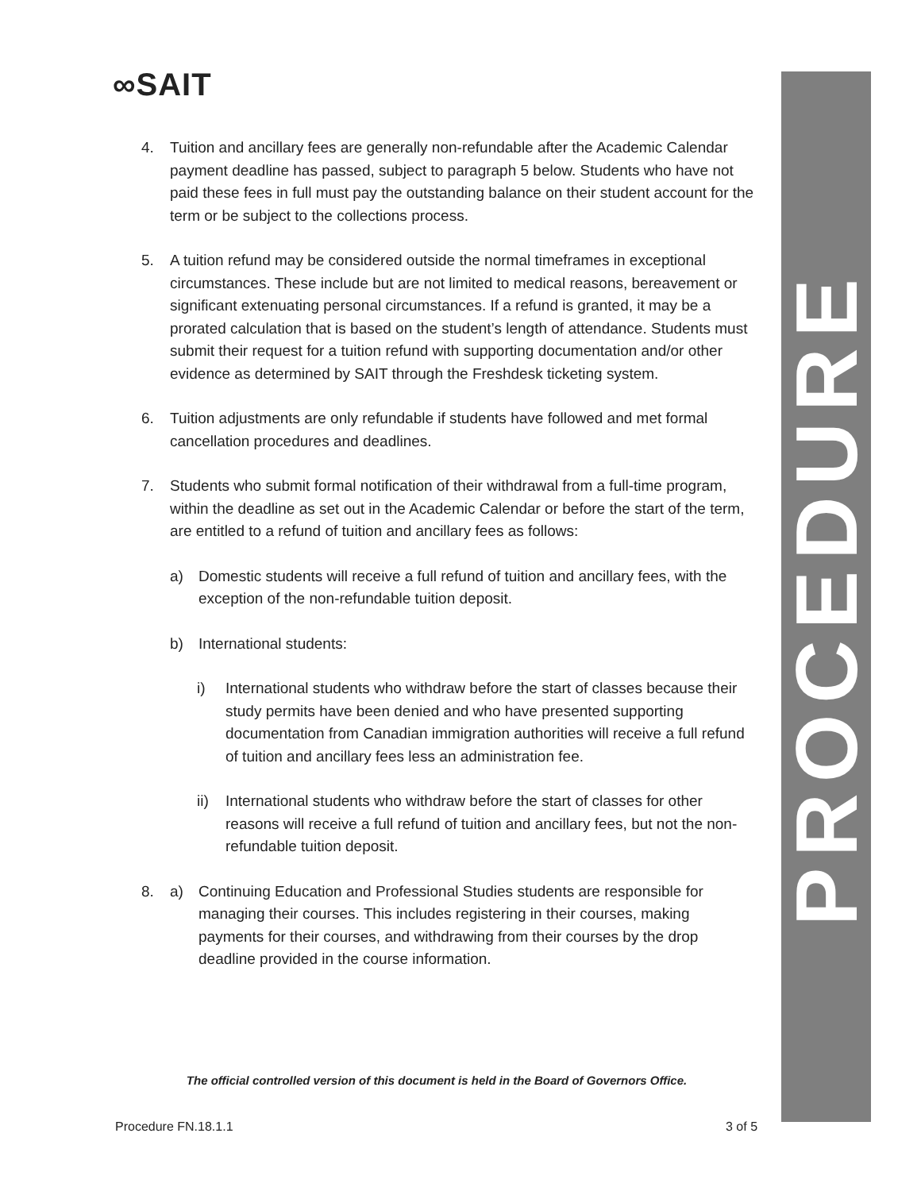∞SAIT
PROCEDURE
4. Tuition and ancillary fees are generally non-refundable after the Academic Calendar payment deadline has passed, subject to paragraph 5 below. Students who have not paid these fees in full must pay the outstanding balance on their student account for the term or be subject to the collections process.
5. A tuition refund may be considered outside the normal timeframes in exceptional circumstances. These include but are not limited to medical reasons, bereavement or significant extenuating personal circumstances. If a refund is granted, it may be a prorated calculation that is based on the student’s length of attendance. Students must submit their request for a tuition refund with supporting documentation and/or other evidence as determined by SAIT through the Freshdesk ticketing system.
6. Tuition adjustments are only refundable if students have followed and met formal cancellation procedures and deadlines.
7. Students who submit formal notification of their withdrawal from a full-time program, within the deadline as set out in the Academic Calendar or before the start of the term, are entitled to a refund of tuition and ancillary fees as follows:
a) Domestic students will receive a full refund of tuition and ancillary fees, with the exception of the non-refundable tuition deposit.
b) International students:
i) International students who withdraw before the start of classes because their study permits have been denied and who have presented supporting documentation from Canadian immigration authorities will receive a full refund of tuition and ancillary fees less an administration fee.
ii) International students who withdraw before the start of classes for other reasons will receive a full refund of tuition and ancillary fees, but not the non-refundable tuition deposit.
8. a) Continuing Education and Professional Studies students are responsible for managing their courses. This includes registering in their courses, making payments for their courses, and withdrawing from their courses by the drop deadline provided in the course information.
The official controlled version of this document is held in the Board of Governors Office.
Procedure FN.18.1.1 3 of 5